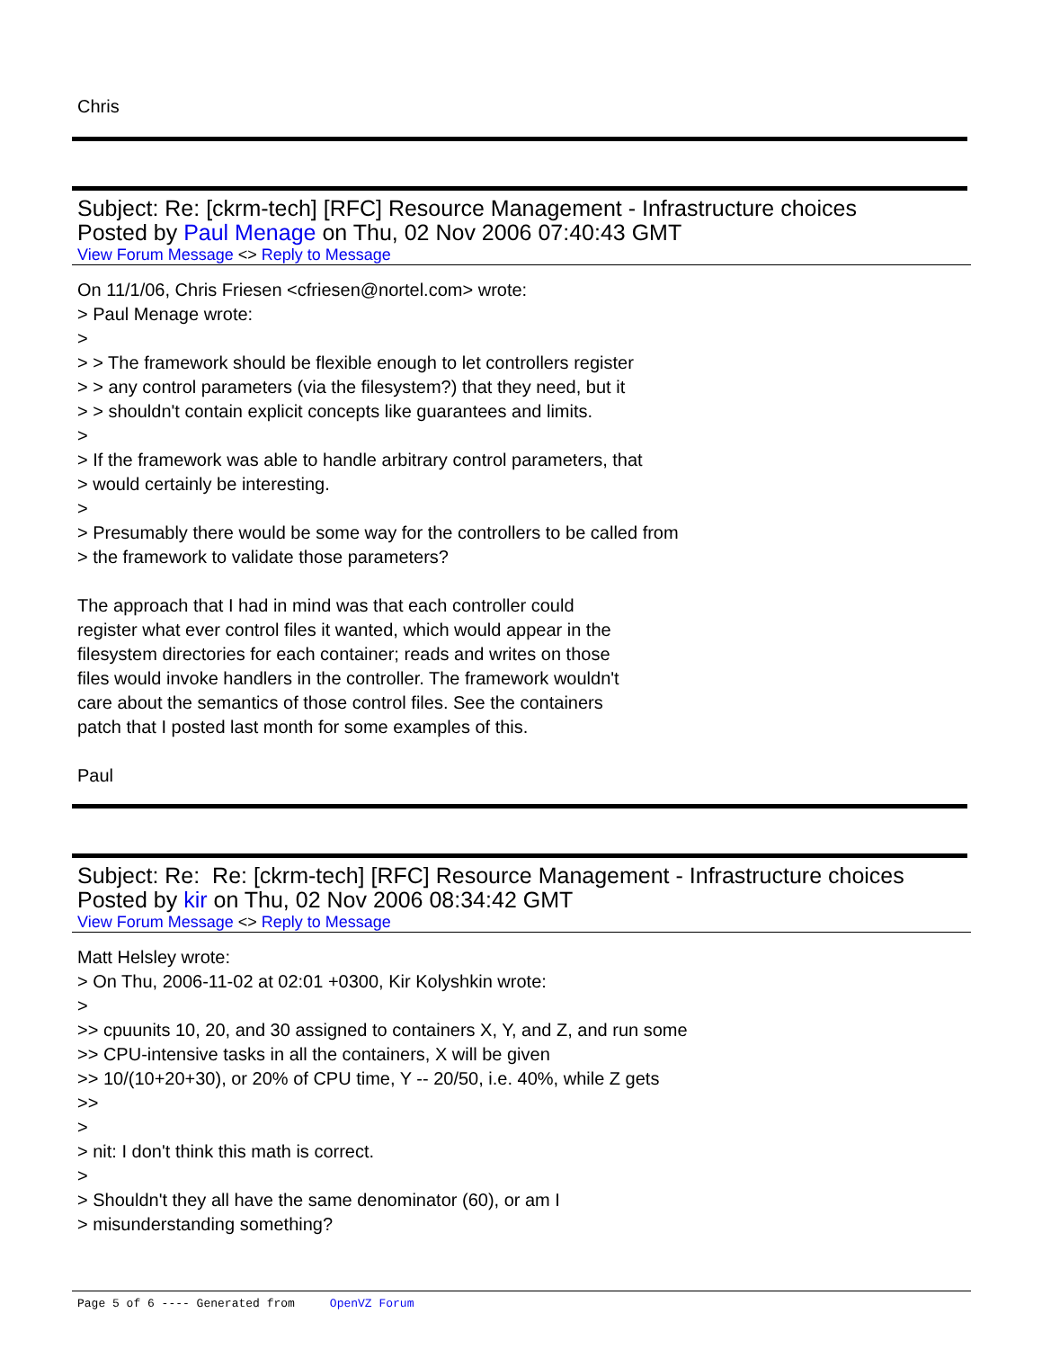Chris
Subject: Re: [ckrm-tech] [RFC] Resource Management - Infrastructure choices
Posted by Paul Menage on Thu, 02 Nov 2006 07:40:43 GMT
View Forum Message <> Reply to Message
On 11/1/06, Chris Friesen <cfriesen@nortel.com> wrote:
> Paul Menage wrote:
>
> > The framework should be flexible enough to let controllers register
> > any control parameters (via the filesystem?) that they need, but it
> > shouldn't contain explicit concepts like guarantees and limits.
>
> If the framework was able to handle arbitrary control parameters, that
> would certainly be interesting.
>
> Presumably there would be some way for the controllers to be called from
> the framework to validate those parameters?
The approach that I had in mind was that each controller could
register what ever control files it wanted, which would appear in the
filesystem directories for each container; reads and writes on those
files would invoke handlers in the controller. The framework wouldn't
care about the semantics of those control files. See the containers
patch that I posted last month for some examples of this.
Paul
Subject: Re: Re: [ckrm-tech] [RFC] Resource Management - Infrastructure choices
Posted by kir on Thu, 02 Nov 2006 08:34:42 GMT
View Forum Message <> Reply to Message
Matt Helsley wrote:
> On Thu, 2006-11-02 at 02:01 +0300, Kir Kolyshkin wrote:
>
>> cpuunits 10, 20, and 30 assigned to containers X, Y, and Z, and run some
>> CPU-intensive tasks in all the containers, X will be given
>> 10/(10+20+30), or 20% of CPU time, Y -- 20/50, i.e. 40%, while Z gets
>>
>
> nit: I don't think this math is correct.
>
> Shouldn't they all have the same denominator (60), or am I
> misunderstanding something?
Page 5 of 6 ---- Generated from OpenVZ Forum